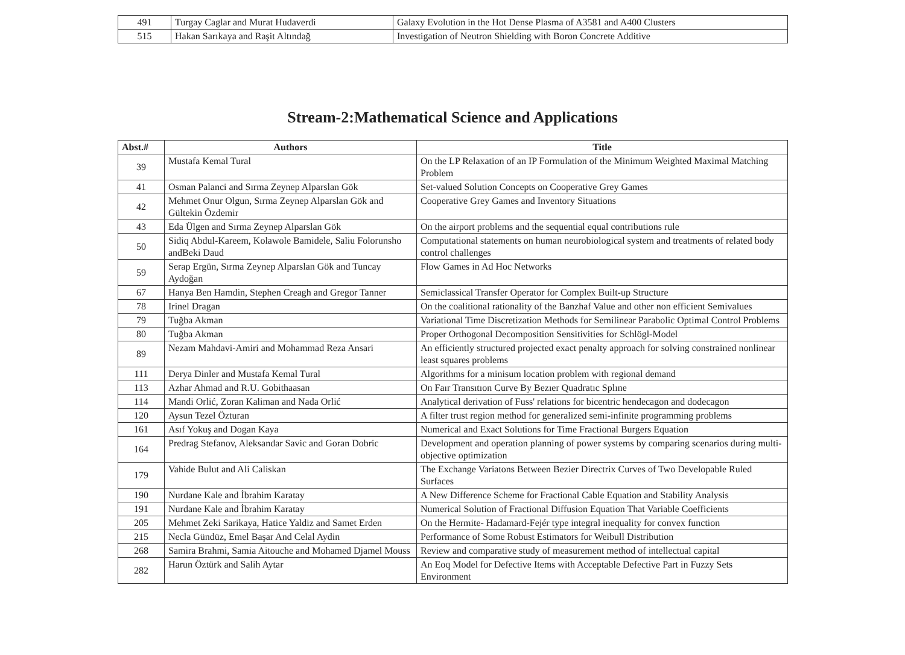| 491 | Turgay Caglar and Murat Hudaverdi | Galaxy Evolution in the Hot Dense Plasma of A3581 and A400 Clusters |
| 515 | Hakan Sarıkaya and Raşit Altındağ | Investigation of Neutron Shielding with Boron Concrete Additive |
Stream-2:Mathematical Science and Applications
| Abst.# | Authors | Title |
| --- | --- | --- |
| 39 | Mustafa Kemal Tural | On the LP Relaxation of an IP Formulation of the Minimum Weighted Maximal Matching Problem |
| 41 | Osman Palanci and Sırma Zeynep Alparslan Gök | Set-valued Solution Concepts on Cooperative Grey Games |
| 42 | Mehmet Onur Olgun, Sırma Zeynep Alparslan Gök and Gültekin Özdemir | Cooperative Grey Games and Inventory Situations |
| 43 | Eda Ülgen and Sırma Zeynep Alparslan Gök | On the airport problems and the sequential equal contributions rule |
| 50 | Sidiq Abdul-Kareem, Kolawole Bamidele, Saliu Folorunsho andBeki Daud | Computational statements on human neurobiological system and treatments of related body control challenges |
| 59 | Serap Ergün, Sırma Zeynep Alparslan Gök and Tuncay Aydoğan | Flow Games in Ad Hoc Networks |
| 67 | Hanya Ben Hamdin, Stephen Creagh and Gregor Tanner | Semiclassical Transfer Operator for Complex Built-up Structure |
| 78 | Irinel Dragan | On the coalitional rationality of the Banzhaf Value and other non efficient Semivalues |
| 79 | Tuğba Akman | Variational Time Discretization Methods for Semilinear Parabolic Optimal Control Problems |
| 80 | Tuğba Akman | Proper Orthogonal Decomposition Sensitivities for Schlögl-Model |
| 89 | Nezam Mahdavi-Amiri and Mohammad Reza Ansari | An efficiently structured projected exact penalty approach for solving constrained nonlinear least squares problems |
| 111 | Derya Dinler and Mustafa Kemal Tural | Algorithms for a minisum location problem with regional demand |
| 113 | Azhar Ahmad and R.U. Gobithaasan | On Faır Transıtıon Curve By Bezıer Quadratıc Splıne |
| 114 | Mandi Orlić, Zoran Kaliman and Nada Orlić | Analytical derivation of Fuss' relations for bicentric hendecagon and dodecagon |
| 120 | Aysun Tezel Özturan | A filter trust region method for generalized semi-infinite programming problems |
| 161 | Asıf Yokuş and Dogan Kaya | Numerical and Exact Solutions for Time Fractional Burgers Equation |
| 164 | Predrag Stefanov, Aleksandar Savic and Goran Dobric | Development and operation planning of power systems by comparing scenarios during multi-objective optimization |
| 179 | Vahide Bulut and Ali Caliskan | The Exchange Variatons Between Bezier Directrix Curves of Two Developable Ruled Surfaces |
| 190 | Nurdane Kale and İbrahim Karatay | A New Difference Scheme for Fractional Cable Equation and Stability Analysis |
| 191 | Nurdane Kale and İbrahim Karatay | Numerical Solution of Fractional Diffusion Equation That Variable Coefficients |
| 205 | Mehmet Zeki Sarikaya, Hatice Yaldiz and Samet Erden | On the Hermite- Hadamard-Fejér type integral inequality for convex function |
| 215 | Necla Gündüz, Emel Başar And Celal Aydin | Performance of Some Robust Estimators for Weibull Distribution |
| 268 | Samira Brahmi, Samia Aitouche and Mohamed Djamel Mouss | Review and comparative study of measurement method of intellectual capital |
| 282 | Harun Öztürk and Salih Aytar | An Eoq Model for Defective Items with Acceptable Defective Part in Fuzzy Sets Environment |